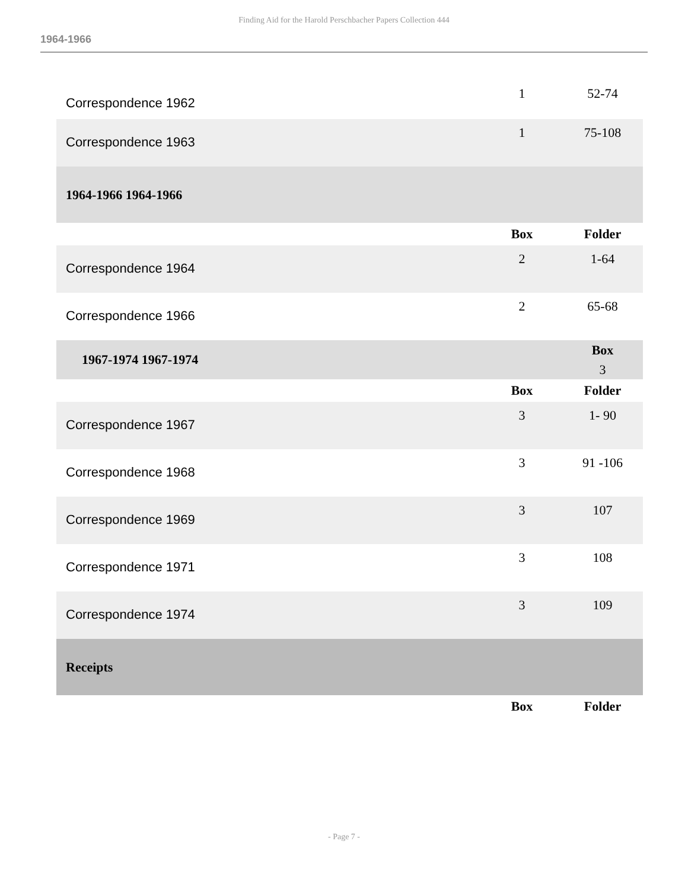Finding Aid for the Harold Perschbacher Papers Collection 444
1964-1966
| Correspondence 1962 | 1 | 52-74 |
| Correspondence 1963 | 1 | 75-108 |
| 1964-1966 1964-1966 | | |
| | Box | Folder |
| Correspondence 1964 | 2 | 1-64 |
| Correspondence 1966 | 2 | 65-68 |
| 1967-1974 1967-1974 | | Box 3 |
| | Box | Folder |
| Correspondence 1967 | 3 | 1- 90 |
| Correspondence 1968 | 3 | 91 -106 |
| Correspondence 1969 | 3 | 107 |
| Correspondence 1971 | 3 | 108 |
| Correspondence 1974 | 3 | 109 |
| Receipts | | |
| | Box | Folder |
- Page 7 -